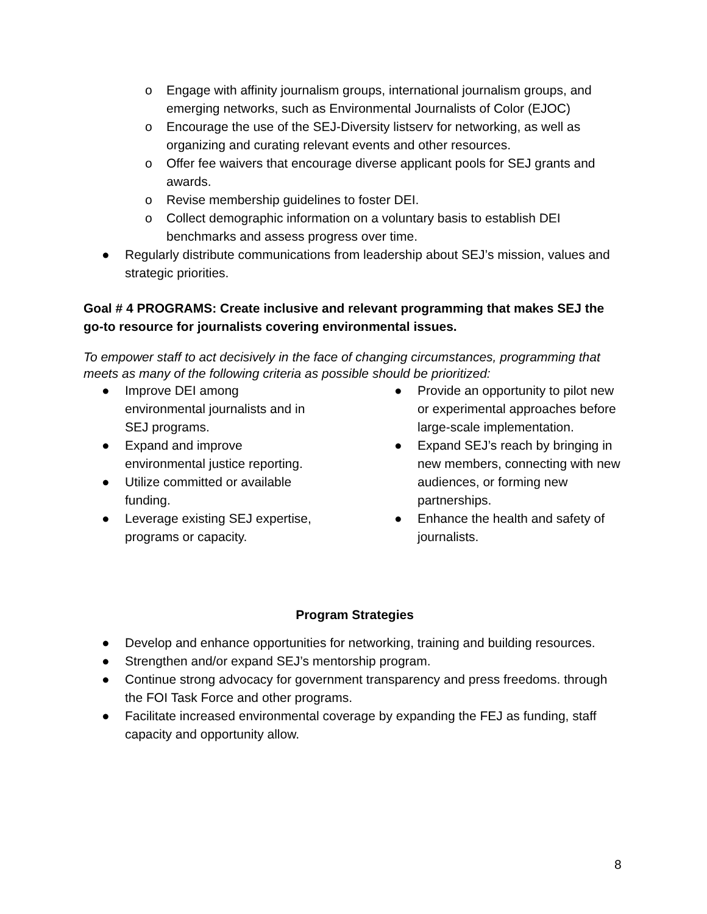o Engage with affinity journalism groups, international journalism groups, and emerging networks, such as Environmental Journalists of Color (EJOC)
o Encourage the use of the SEJ-Diversity listserv for networking, as well as organizing and curating relevant events and other resources.
o Offer fee waivers that encourage diverse applicant pools for SEJ grants and awards.
o Revise membership guidelines to foster DEI.
o Collect demographic information on a voluntary basis to establish DEI benchmarks and assess progress over time.
● Regularly distribute communications from leadership about SEJ’s mission, values and strategic priorities.
Goal # 4 PROGRAMS: Create inclusive and relevant programming that makes SEJ the go-to resource for journalists covering environmental issues.
To empower staff to act decisively in the face of changing circumstances, programming that meets as many of the following criteria as possible should be prioritized:
● Improve DEI among
environmental journalists and in
SEJ programs.
● Expand and improve
environmental justice reporting.
● Utilize committed or available
funding.
● Leverage existing SEJ expertise,
programs or capacity.
● Provide an opportunity to pilot new or experimental approaches before large-scale implementation.
● Expand SEJ’s reach by bringing in new members, connecting with new audiences, or forming new partnerships.
● Enhance the health and safety of journalists.
Program Strategies
● Develop and enhance opportunities for networking, training and building resources.
● Strengthen and/or expand SEJ’s mentorship program.
● Continue strong advocacy for government transparency and press freedoms. through the FOI Task Force and other programs.
● Facilitate increased environmental coverage by expanding the FEJ as funding, staff capacity and opportunity allow.
8